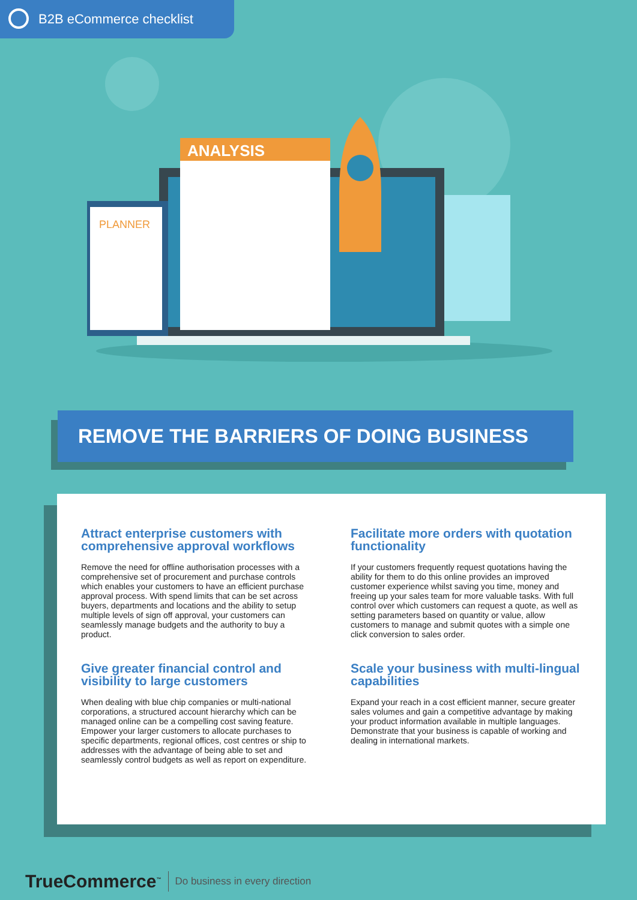B2B eCommerce checklist
PLANNER
ANALYSIS
REMOVE THE BARRIERS OF DOING BUSINESS
Attract enterprise customers with comprehensive approval workflows
Remove the need for offline authorisation processes with a comprehensive set of procurement and purchase controls which enables your customers to have an efficient purchase approval process. With spend limits that can be set across buyers, departments and locations and the ability to setup multiple levels of sign off approval, your customers can seamlessly manage budgets and the authority to buy a product.
Give greater financial control and visibility to large customers
When dealing with blue chip companies or multi-national corporations, a structured account hierarchy which can be managed online can be a compelling cost saving feature. Empower your larger customers to allocate purchases to specific departments, regional offices, cost centres or ship to addresses with the advantage of being able to set and seamlessly control budgets as well as report on expenditure.
Facilitate more orders with quotation functionality
If your customers frequently request quotations having the ability for them to do this online provides an improved customer experience whilst saving you time, money and freeing up your sales team for more valuable tasks. With full control over which customers can request a quote, as well as setting parameters based on quantity or value, allow customers to manage and submit quotes with a simple one click conversion to sales order.
Scale your business with multi-lingual capabilities
Expand your reach in a cost efficient manner, secure greater sales volumes and gain a competitive advantage by making your product information available in multiple languages. Demonstrate that your business is capable of working and dealing in international markets.
TrueCommerce<sup>™</sup> Do business in every direction